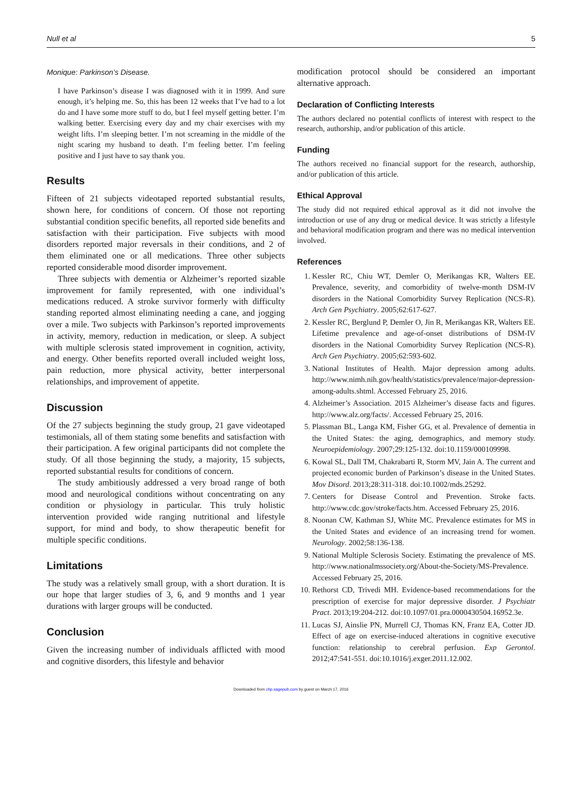Null et al 5
Monique: Parkinson’s Disease.
I have Parkinson’s disease I was diagnosed with it in 1999. And sure enough, it’s helping me. So, this has been 12 weeks that I’ve had to a lot do and I have some more stuff to do, but I feel myself getting better. I’m walking better. Exercising every day and my chair exercises with my weight lifts. I’m sleeping better. I’m not screaming in the middle of the night scaring my husband to death. I’m feeling better. I’m feeling positive and I just have to say thank you.
Results
Fifteen of 21 subjects videotaped reported substantial results, shown here, for conditions of concern. Of those not reporting substantial condition specific benefits, all reported side benefits and satisfaction with their participation. Five subjects with mood disorders reported major reversals in their conditions, and 2 of them eliminated one or all medications. Three other subjects reported considerable mood disorder improvement.
Three subjects with dementia or Alzheimer’s reported sizable improvement for family represented, with one individual’s medications reduced. A stroke survivor formerly with difficulty standing reported almost eliminating needing a cane, and jogging over a mile. Two subjects with Parkinson’s reported improvements in activity, memory, reduction in medication, or sleep. A subject with multiple sclerosis stated improvement in cognition, activity, and energy. Other benefits reported overall included weight loss, pain reduction, more physical activity, better interpersonal relationships, and improvement of appetite.
Discussion
Of the 27 subjects beginning the study group, 21 gave videotaped testimonials, all of them stating some benefits and satisfaction with their participation. A few original participants did not complete the study. Of all those beginning the study, a majority, 15 subjects, reported substantial results for conditions of concern.
The study ambitiously addressed a very broad range of both mood and neurological conditions without concentrating on any condition or physiology in particular. This truly holistic intervention provided wide ranging nutritional and lifestyle support, for mind and body, to show therapeutic benefit for multiple specific conditions.
Limitations
The study was a relatively small group, with a short duration. It is our hope that larger studies of 3, 6, and 9 months and 1 year durations with larger groups will be conducted.
Conclusion
Given the increasing number of individuals afflicted with mood and cognitive disorders, this lifestyle and behavior
modification protocol should be considered an important alternative approach.
Declaration of Conflicting Interests
The authors declared no potential conflicts of interest with respect to the research, authorship, and/or publication of this article.
Funding
The authors received no financial support for the research, authorship, and/or publication of this article.
Ethical Approval
The study did not required ethical approval as it did not involve the introduction or use of any drug or medical device. It was strictly a lifestyle and behavioral modification program and there was no medical intervention involved.
References
1. Kessler RC, Chiu WT, Demler O, Merikangas KR, Walters EE. Prevalence, severity, and comorbidity of twelve-month DSM-IV disorders in the National Comorbidity Survey Replication (NCS-R). Arch Gen Psychiatry. 2005;62:617-627.
2. Kessler RC, Berglund P, Demler O, Jin R, Merikangas KR, Walters EE. Lifetime prevalence and age-of-onset distributions of DSM-IV disorders in the National Comorbidity Survey Replication (NCS-R). Arch Gen Psychiatry. 2005;62:593-602.
3. National Institutes of Health. Major depression among adults. http://www.nimh.nih.gov/health/statistics/prevalence/major-depression-among-adults.shtml. Accessed February 25, 2016.
4. Alzheimer’s Association. 2015 Alzheimer’s disease facts and figures. http://www.alz.org/facts/. Accessed February 25, 2016.
5. Plassman BL, Langa KM, Fisher GG, et al. Prevalence of dementia in the United States: the aging, demographics, and memory study. Neuroepidemiology. 2007;29:125-132. doi:10.1159/000109998.
6. Kowal SL, Dall TM, Chakrabarti R, Storm MV, Jain A. The current and projected economic burden of Parkinson’s disease in the United States. Mov Disord. 2013;28:311-318. doi:10.1002/mds.25292.
7. Centers for Disease Control and Prevention. Stroke facts. http://www.cdc.gov/stroke/facts.htm. Accessed February 25, 2016.
8. Noonan CW, Kathman SJ, White MC. Prevalence estimates for MS in the United States and evidence of an increasing trend for women. Neurology. 2002;58:136-138.
9. National Multiple Sclerosis Society. Estimating the prevalence of MS. http://www.nationalmssociety.org/About-the-Society/MS-Prevalence. Accessed February 25, 2016.
10. Rethorst CD, Trivedi MH. Evidence-based recommendations for the prescription of exercise for major depressive disorder. J Psychiatr Pract. 2013;19:204-212. doi:10.1097/01.pra.0000430504.16952.3e.
11. Lucas SJ, Ainslie PN, Murrell CJ, Thomas KN, Franz EA, Cotter JD. Effect of age on exercise-induced alterations in cognitive executive function: relationship to cerebral perfusion. Exp Gerontol. 2012;47:541-551. doi:10.1016/j.exger.2011.12.002.
Downloaded from chp.sagepub.com by guest on March 17, 2016